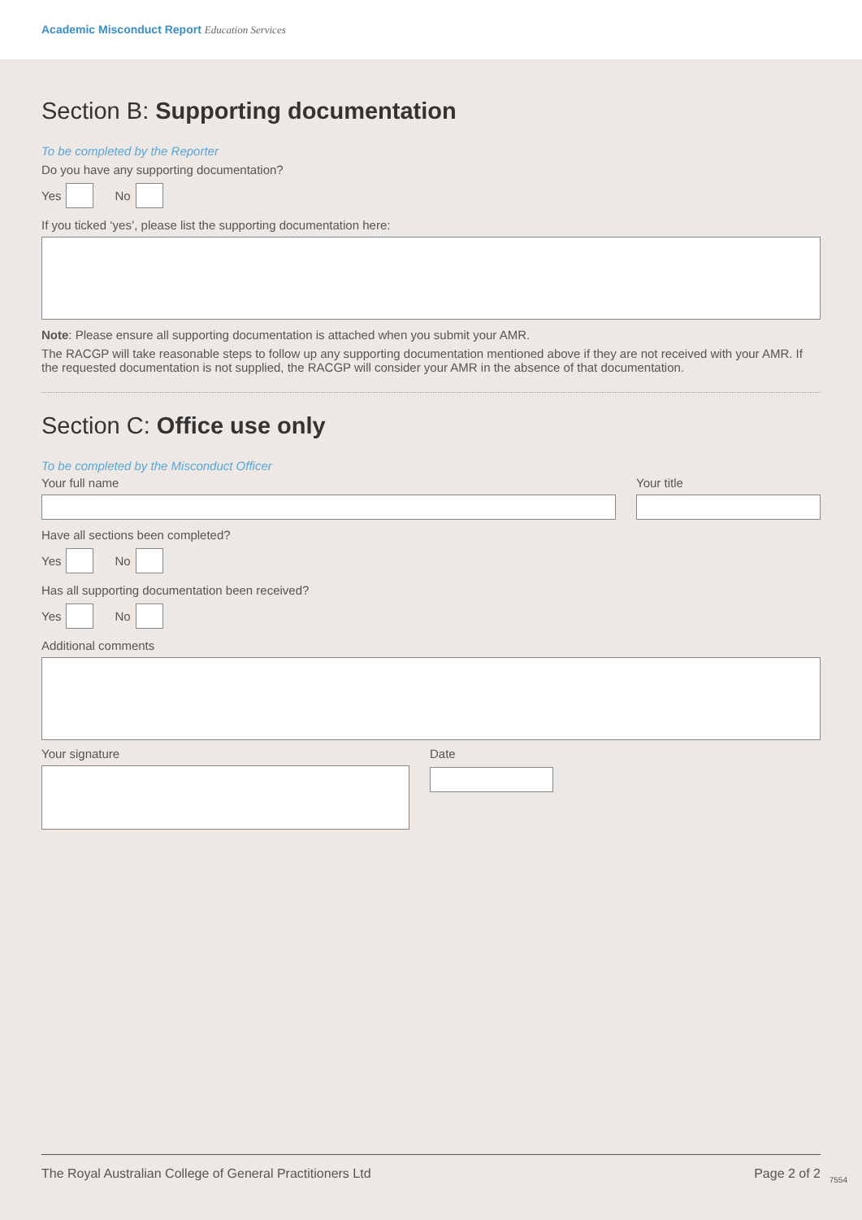Academic Misconduct Report Education Services
Section B: Supporting documentation
To be completed by the Reporter
Do you have any supporting documentation?
Yes
No
If you ticked ‘yes’, please list the supporting documentation here:
Note: Please ensure all supporting documentation is attached when you submit your AMR.
The RACGP will take reasonable steps to follow up any supporting documentation mentioned above if they are not received with your AMR. If the requested documentation is not supplied, the RACGP will consider your AMR in the absence of that documentation.
Section C: Office use only
To be completed by the Misconduct Officer
Your full name Your title
Have all sections been completed?
Yes
No
Has all supporting documentation been received?
Yes
No
Additional comments
Your signature Date
The Royal Australian College of General Practitioners Ltd Page 2 of 2
7554